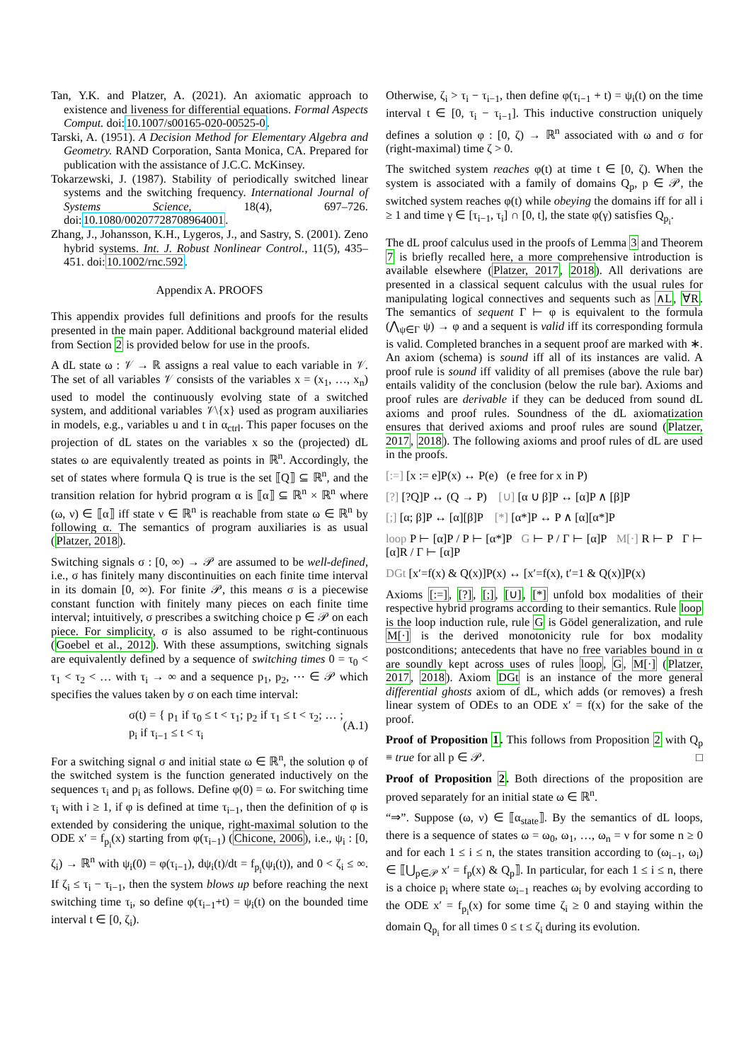Tan, Y.K. and Platzer, A. (2021). An axiomatic approach to existence and liveness for differential equations. Formal Aspects Comput. doi:10.1007/s00165-020-00525-0.
Tarski, A. (1951). A Decision Method for Elementary Algebra and Geometry. RAND Corporation, Santa Monica, CA. Prepared for publication with the assistance of J.C.C. McKinsey.
Tokarzewski, J. (1987). Stability of periodically switched linear systems and the switching frequency. International Journal of Systems Science, 18(4), 697–726. doi:10.1080/00207728708964001.
Zhang, J., Johansson, K.H., Lygeros, J., and Sastry, S. (2001). Zeno hybrid systems. Int. J. Robust Nonlinear Control., 11(5), 435–451. doi:10.1002/rnc.592.
Appendix A. PROOFS
This appendix provides full definitions and proofs for the results presented in the main paper. Additional background material elided from Section 2 is provided below for use in the proofs.
A dL state ω : 𝒱 → ℝ assigns a real value to each variable in 𝒱. The set of all variables 𝒱 consists of the variables x = (x<sub>1</sub>, …, x<sub>n</sub>) used to model the continuously evolving state of a switched system, and additional variables 𝒱\{x} used as program auxiliaries in models, e.g., variables u and t in α<sub>ctrl</sub>. This paper focuses on the projection of dL states on the variables x so the (projected) dL states ω are equivalently treated as points in ℝ<sup>n</sup>. Accordingly, the set of states where formula Q is true is the set ⟦Q⟧ ⊆ ℝ<sup>n</sup>, and the transition relation for hybrid program α is ⟦α⟧ ⊆ ℝ<sup>n</sup> × ℝ<sup>n</sup> where (ω, ν) ∈ ⟦α⟧ iff state ν ∈ ℝ<sup>n</sup> is reachable from state ω ∈ ℝ<sup>n</sup> by following α. The semantics of program auxiliaries is as usual (Platzer, 2018).
Switching signals σ : [0, ∞) → 𝒫 are assumed to be well-defined, i.e., σ has finitely many discontinuities on each finite time interval in its domain [0, ∞). For finite 𝒫, this means σ is a piecewise constant function with finitely many pieces on each finite time interval; intuitively, σ prescribes a switching choice p ∈ 𝒫 on each piece. For simplicity, σ is also assumed to be right-continuous (Goebel et al., 2012). With these assumptions, switching signals are equivalently defined by a sequence of switching times 0 = τ<sub>0</sub> < τ<sub>1</sub> < τ<sub>2</sub> < … with τ<sub>i</sub> → ∞ and a sequence p<sub>1</sub>, p<sub>2</sub>, ⋯ ∈ 𝒫 which specifies the values taken by σ on each time interval:
σ(t) = { p<sub>1</sub> if τ<sub>0</sub> ≤ t < τ<sub>1</sub>; p<sub>2</sub> if τ<sub>1</sub> ≤ t < τ<sub>2</sub>; … ; p<sub>i</sub> if τ<sub>i−1</sub> ≤ t < τ<sub>i</sub> (A.1)
For a switching signal σ and initial state ω ∈ ℝ<sup>n</sup>, the solution φ of the switched system is the function generated inductively on the sequences τ<sub>i</sub> and p<sub>i</sub> as follows. Define φ(0) = ω. For switching time τ<sub>i</sub> with i ≥ 1, if φ is defined at time τ<sub>i−1</sub>, then the definition of φ is extended by considering the unique, right-maximal solution to the ODE x′ = f<sub>p<sub>i</sub></sub>(x) starting from φ(τ<sub>i−1</sub>) (Chicone, 2006), i.e., ψ<sub>i</sub> : [0, ζ<sub>i</sub>) → ℝ<sup>n</sup> with ψ<sub>i</sub>(0) = φ(τ<sub>i−1</sub>), dψ<sub>i</sub>(t)/dt = f<sub>p<sub>i</sub></sub>(ψ<sub>i</sub>(t)), and 0 < ζ<sub>i</sub> ≤ ∞. If ζ<sub>i</sub> ≤ τ<sub>i</sub> − τ<sub>i−1</sub>, then the system blows up before reaching the next switching time τ<sub>i</sub>, so define φ(τ<sub>i−1</sub>+t) = ψ<sub>i</sub>(t) on the bounded time interval t ∈ [0, ζ<sub>i</sub>).
Otherwise, ζ<sub>i</sub> > τ<sub>i</sub> − τ<sub>i−1</sub>, then define φ(τ<sub>i−1</sub> + t) = ψ<sub>i</sub>(t) on the time interval t ∈ [0, τ<sub>i</sub> − τ<sub>i−1</sub>]. This inductive construction uniquely defines a solution φ : [0, ζ) → ℝ<sup>n</sup> associated with ω and σ for (right-maximal) time ζ > 0.
The switched system reaches φ(t) at time t ∈ [0, ζ). When the system is associated with a family of domains Q<sub>p</sub>, p ∈ 𝒫, the switched system reaches φ(t) while obeying the domains iff for all i ≥ 1 and time γ ∈ [τ<sub>i−1</sub>, τ<sub>i</sub>] ∩ [0, t], the state φ(γ) satisfies Q<sub>p<sub>i</sub></sub>.
The dL proof calculus used in the proofs of Lemma 3 and Theorem 7 is briefly recalled here, a more comprehensive introduction is available elsewhere (Platzer, 2017, 2018). All derivations are presented in a classical sequent calculus with the usual rules for manipulating logical connectives and sequents such as ∧L, ∀R. The semantics of sequent Γ ⊢ φ is equivalent to the formula (⋀<sub>ψ∈Γ</sub> ψ) → φ and a sequent is valid iff its corresponding formula is valid. Completed branches in a sequent proof are marked with ∗. An axiom (schema) is sound iff all of its instances are valid. A proof rule is sound iff validity of all premises (above the rule bar) entails validity of the conclusion (below the rule bar). Axioms and proof rules are derivable if they can be deduced from sound dL axioms and proof rules. Soundness of the dL axiomatization ensures that derived axioms and proof rules are sound (Platzer, 2017, 2018). The following axioms and proof rules of dL are used in the proofs.
[:=] [x := e]P(x) ↔ P(e) (e free for x in P)
[?] [?Q]P ↔ (Q → P) [∪] [α ∪ β]P ↔ [α]P ∧ [β]P
[;] [α; β]P ↔ [α][β]P [*] [α*]P ↔ P ∧ [α][α*]P
loop P ⊢ [α]P / P ⊢ [α*]P G ⊢ P / Γ ⊢ [α]P M[·] R ⊢ P Γ ⊢ [α]R / Γ ⊢ [α]P
DGt [x′=f(x) & Q(x)]P(x) ↔ [x′=f(x), t′=1 & Q(x)]P(x)
Axioms [:=], [?], [;], [∪], [*] unfold box modalities of their respective hybrid programs according to their semantics. Rule loop is the loop induction rule, rule G is Gödel generalization, and rule M[·] is the derived monotonicity rule for box modality postconditions; antecedents that have no free variables bound in α are soundly kept across uses of rules loop, G, M[·] (Platzer, 2017, 2018). Axiom DGt is an instance of the more general differential ghosts axiom of dL, which adds (or removes) a fresh linear system of ODEs to an ODE x′ = f(x) for the sake of the proof.
Proof of Proposition 1. This follows from Proposition 2 with Q<sub>p</sub> ≡ true for all p ∈ 𝒫. □
Proof of Proposition 2. Both directions of the proposition are proved separately for an initial state ω ∈ ℝ<sup>n</sup>.
“⇒”. Suppose (ω, ν) ∈ ⟦α<sub>state</sub>⟧. By the semantics of dL loops, there is a sequence of states ω = ω<sub>0</sub>, ω<sub>1</sub>, …, ω<sub>n</sub> = ν for some n ≥ 0 and for each 1 ≤ i ≤ n, the states transition according to (ω<sub>i−1</sub>, ω<sub>i</sub>) ∈ ⟦⋃<sub>p∈𝒫</sub> x′ = f<sub>p</sub>(x) & Q<sub>p</sub>⟧. In particular, for each 1 ≤ i ≤ n, there is a choice p<sub>i</sub> where state ω<sub>i−1</sub> reaches ω<sub>i</sub> by evolving according to the ODE x′ = f<sub>p<sub>i</sub></sub>(x) for some time ζ<sub>i</sub> ≥ 0 and staying within the domain Q<sub>p<sub>i</sub></sub> for all times 0 ≤ t ≤ ζ<sub>i</sub> during its evolution.